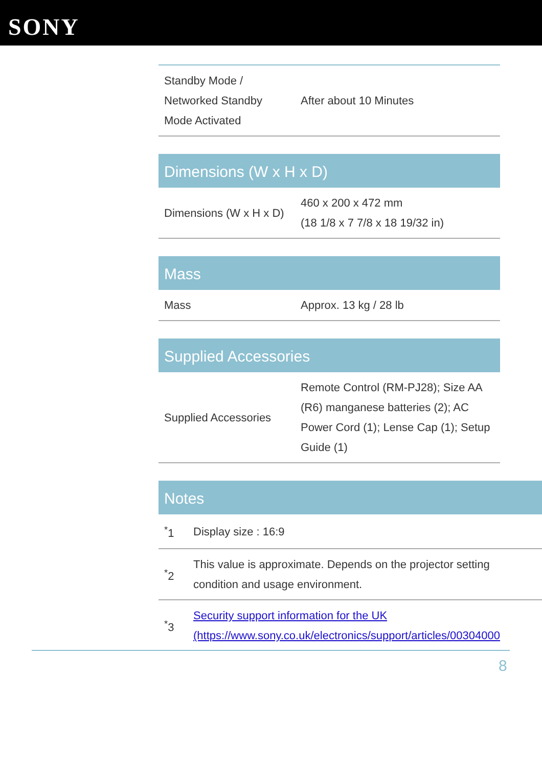SONY
| Standby Mode / Networked Standby Mode Activated | After about 10 Minutes |
Dimensions (W x H x D)
| Dimensions (W x H x D) | 460 x 200 x 472 mm (18 1/8 x 7 7/8 x 18 19/32 in) |
Mass
| Mass | Approx. 13 kg / 28 lb |
Supplied Accessories
| Supplied Accessories | Remote Control (RM-PJ28); Size AA (R6) manganese batteries (2); AC Power Cord (1); Lense Cap (1); Setup Guide (1) |
Notes
| <sup>*</sup> 1 | Display size : 16:9 |
| <sup>*</sup> 2 | This value is approximate. Depends on the projector setting condition and usage environment. |
| <sup>*</sup> 3 | Security support information for the UK (https://www.sony.co.uk/electronics/support/articles/00304000 |
8